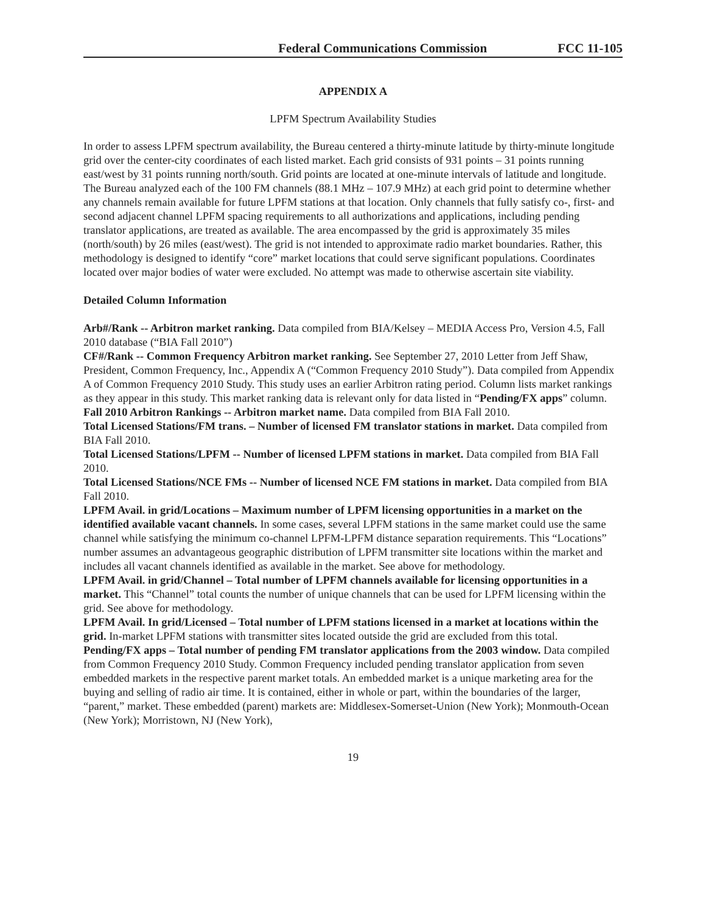Federal Communications Commission FCC 11-105
APPENDIX A
LPFM Spectrum Availability Studies
In order to assess LPFM spectrum availability, the Bureau centered a thirty-minute latitude by thirty-minute longitude grid over the center-city coordinates of each listed market. Each grid consists of 931 points – 31 points running east/west by 31 points running north/south. Grid points are located at one-minute intervals of latitude and longitude. The Bureau analyzed each of the 100 FM channels (88.1 MHz – 107.9 MHz) at each grid point to determine whether any channels remain available for future LPFM stations at that location. Only channels that fully satisfy co-, first- and second adjacent channel LPFM spacing requirements to all authorizations and applications, including pending translator applications, are treated as available. The area encompassed by the grid is approximately 35 miles (north/south) by 26 miles (east/west). The grid is not intended to approximate radio market boundaries. Rather, this methodology is designed to identify “core” market locations that could serve significant populations. Coordinates located over major bodies of water were excluded. No attempt was made to otherwise ascertain site viability.
Detailed Column Information
Arb#/Rank -- Arbitron market ranking. Data compiled from BIA/Kelsey – MEDIA Access Pro, Version 4.5, Fall 2010 database (“BIA Fall 2010”)
CF#/Rank -- Common Frequency Arbitron market ranking. See September 27, 2010 Letter from Jeff Shaw, President, Common Frequency, Inc., Appendix A (“Common Frequency 2010 Study”). Data compiled from Appendix A of Common Frequency 2010 Study. This study uses an earlier Arbitron rating period. Column lists market rankings as they appear in this study. This market ranking data is relevant only for data listed in “Pending/FX apps” column.
Fall 2010 Arbitron Rankings -- Arbitron market name. Data compiled from BIA Fall 2010.
Total Licensed Stations/FM trans. – Number of licensed FM translator stations in market. Data compiled from BIA Fall 2010.
Total Licensed Stations/LPFM -- Number of licensed LPFM stations in market. Data compiled from BIA Fall 2010.
Total Licensed Stations/NCE FMs -- Number of licensed NCE FM stations in market. Data compiled from BIA Fall 2010.
LPFM Avail. in grid/Locations – Maximum number of LPFM licensing opportunities in a market on the identified available vacant channels. In some cases, several LPFM stations in the same market could use the same channel while satisfying the minimum co-channel LPFM-LPFM distance separation requirements. This “Locations” number assumes an advantageous geographic distribution of LPFM transmitter site locations within the market and includes all vacant channels identified as available in the market. See above for methodology.
LPFM Avail. in grid/Channel – Total number of LPFM channels available for licensing opportunities in a market. This “Channel” total counts the number of unique channels that can be used for LPFM licensing within the grid. See above for methodology.
LPFM Avail. In grid/Licensed – Total number of LPFM stations licensed in a market at locations within the grid. In-market LPFM stations with transmitter sites located outside the grid are excluded from this total.
Pending/FX apps – Total number of pending FM translator applications from the 2003 window. Data compiled from Common Frequency 2010 Study. Common Frequency included pending translator application from seven embedded markets in the respective parent market totals. An embedded market is a unique marketing area for the buying and selling of radio air time. It is contained, either in whole or part, within the boundaries of the larger, “parent,” market. These embedded (parent) markets are: Middlesex-Somerset-Union (New York); Monmouth-Ocean (New York); Morristown, NJ (New York),
19